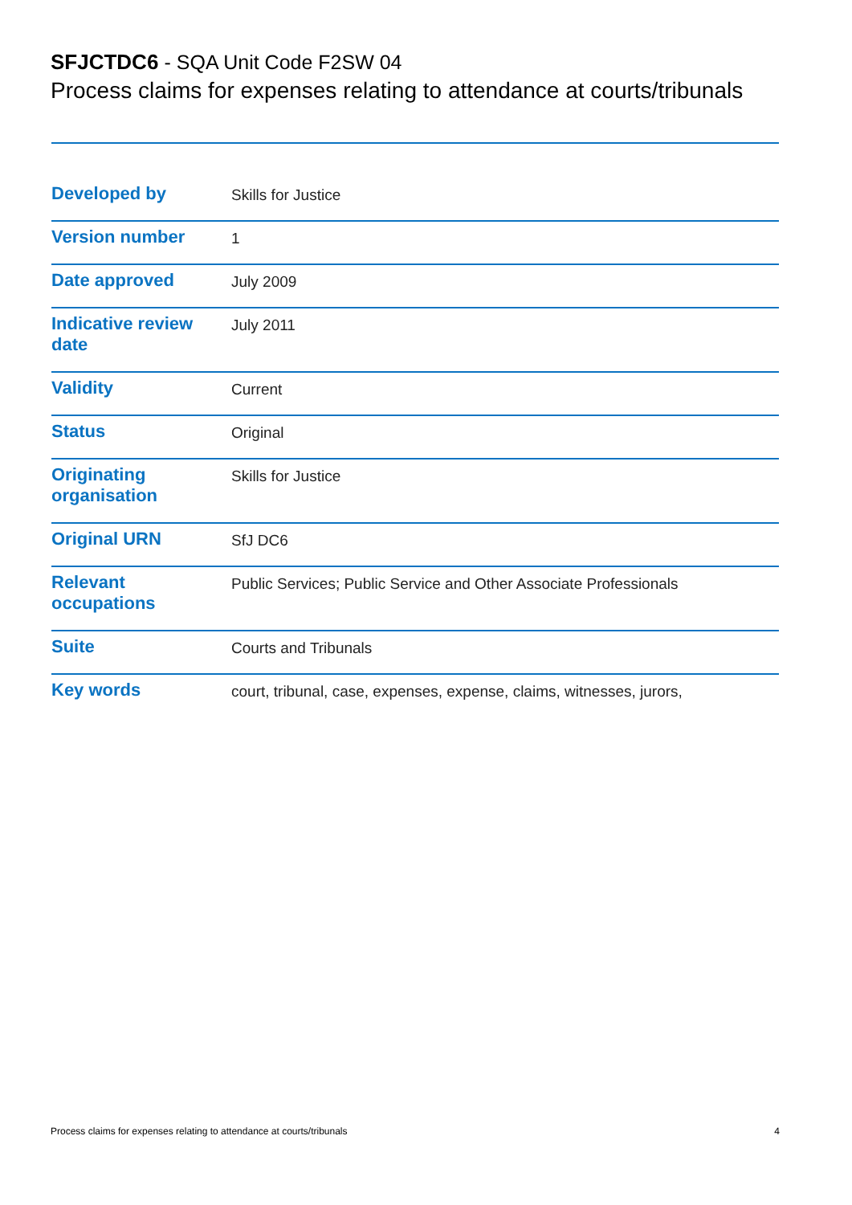SFJCTDC6 - SQA Unit Code F2SW 04
Process claims for expenses relating to attendance at courts/tribunals
| Developed by | Skills for Justice |
| Version number | 1 |
| Date approved | July 2009 |
| Indicative review date | July 2011 |
| Validity | Current |
| Status | Original |
| Originating organisation | Skills for Justice |
| Original URN | SfJ DC6 |
| Relevant occupations | Public Services; Public Service and Other Associate Professionals |
| Suite | Courts and Tribunals |
| Key words | court, tribunal, case, expenses, expense, claims, witnesses, jurors, |
Process claims for expenses relating to attendance at courts/tribunals 4